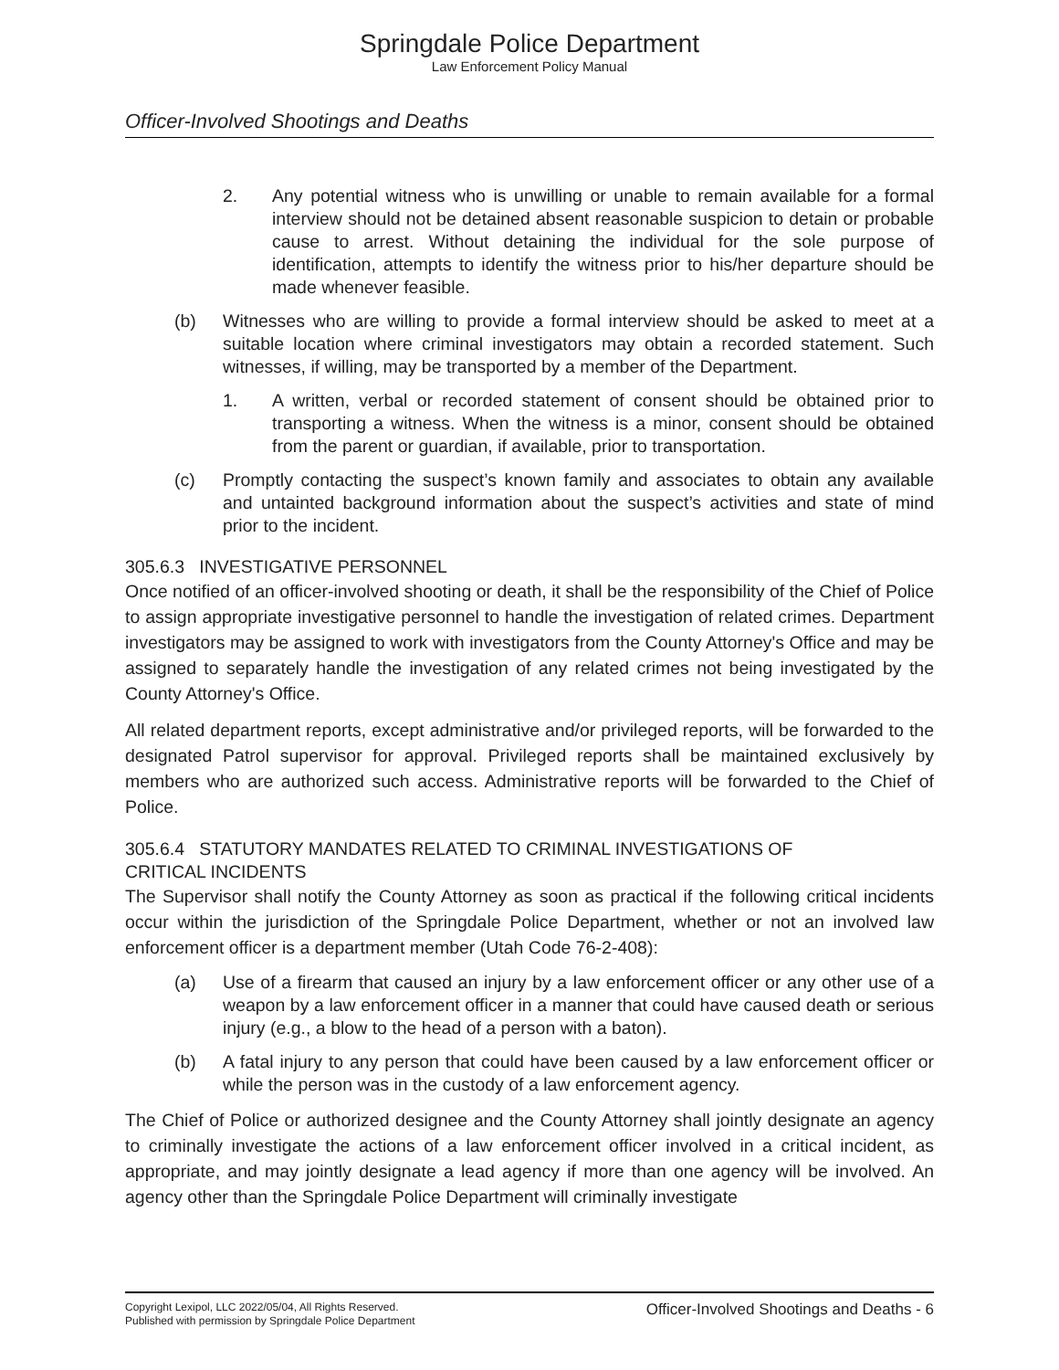Springdale Police Department
Law Enforcement Policy Manual
Officer-Involved Shootings and Deaths
2. Any potential witness who is unwilling or unable to remain available for a formal interview should not be detained absent reasonable suspicion to detain or probable cause to arrest. Without detaining the individual for the sole purpose of identification, attempts to identify the witness prior to his/her departure should be made whenever feasible.
(b) Witnesses who are willing to provide a formal interview should be asked to meet at a suitable location where criminal investigators may obtain a recorded statement. Such witnesses, if willing, may be transported by a member of the Department.
1. A written, verbal or recorded statement of consent should be obtained prior to transporting a witness. When the witness is a minor, consent should be obtained from the parent or guardian, if available, prior to transportation.
(c) Promptly contacting the suspect’s known family and associates to obtain any available and untainted background information about the suspect’s activities and state of mind prior to the incident.
305.6.3 INVESTIGATIVE PERSONNEL
Once notified of an officer-involved shooting or death, it shall be the responsibility of the Chief of Police to assign appropriate investigative personnel to handle the investigation of related crimes. Department investigators may be assigned to work with investigators from the County Attorney's Office and may be assigned to separately handle the investigation of any related crimes not being investigated by the County Attorney's Office.
All related department reports, except administrative and/or privileged reports, will be forwarded to the designated Patrol supervisor for approval. Privileged reports shall be maintained exclusively by members who are authorized such access. Administrative reports will be forwarded to the Chief of Police.
305.6.4 STATUTORY MANDATES RELATED TO CRIMINAL INVESTIGATIONS OF
CRITICAL INCIDENTS
The Supervisor shall notify the County Attorney as soon as practical if the following critical incidents occur within the jurisdiction of the Springdale Police Department, whether or not an involved law enforcement officer is a department member (Utah Code 76-2-408):
(a) Use of a firearm that caused an injury by a law enforcement officer or any other use of a weapon by a law enforcement officer in a manner that could have caused death or serious injury (e.g., a blow to the head of a person with a baton).
(b) A fatal injury to any person that could have been caused by a law enforcement officer or while the person was in the custody of a law enforcement agency.
The Chief of Police or authorized designee and the County Attorney shall jointly designate an agency to criminally investigate the actions of a law enforcement officer involved in a critical incident, as appropriate, and may jointly designate a lead agency if more than one agency will be involved. An agency other than the Springdale Police Department will criminally investigate
Copyright Lexipol, LLC 2022/05/04, All Rights Reserved.
Published with permission by Springdale Police Department
Officer-Involved Shootings and Deaths - 6